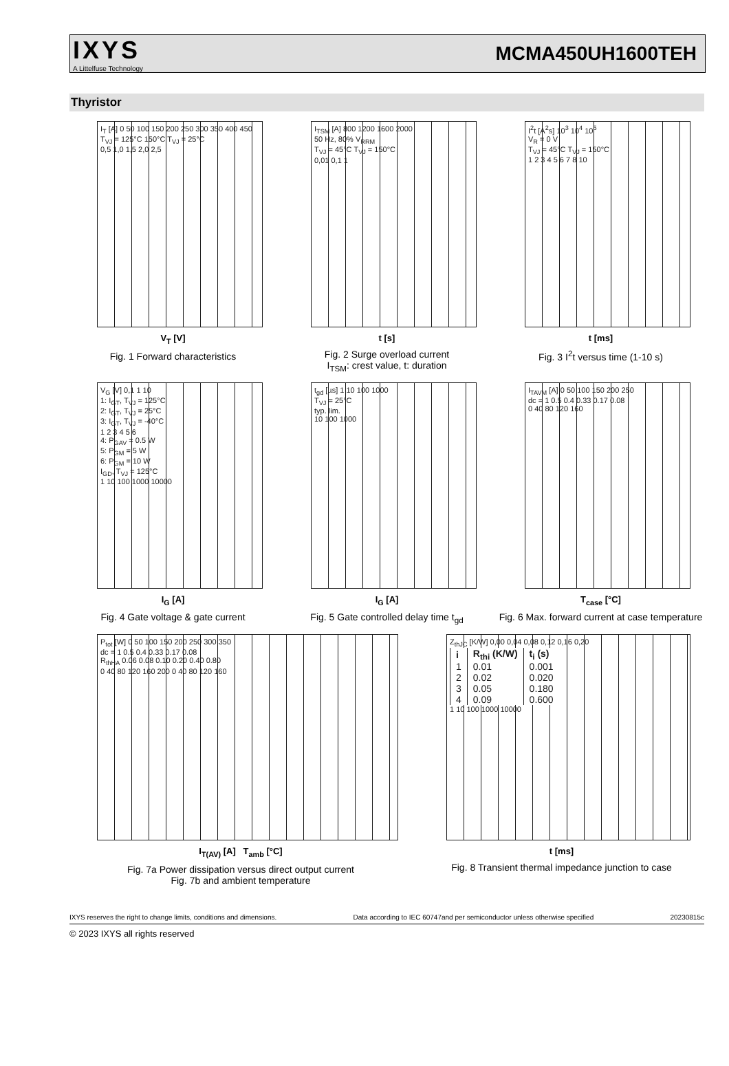IXYS
A Littelfuse Technology
MCMA450UH1600TEH
Thyristor
I<sub>T</sub> [A] 0 50 100 150 200 250 300 350 400 450
T<sub>VJ</sub> = 125°C 150°C T<sub>VJ</sub> = 25°C
0,5 1,0 1,5 2,0 2,5
V<sub>T</sub> [V]
Fig. 1 Forward characteristics
I<sub>TSM</sub> [A] 800 1200 1600 2000
50 Hz, 80% V<sub>RRM</sub>
T<sub>VJ</sub> = 45°C T<sub>VJ</sub> = 150°C
0,01 0,1 1
t [s]
Fig. 2 Surge overload current
I<sub>TSM</sub>: crest value, t: duration
I<sup>2</sup>t [A<sup>2</sup>s] 10<sup>3</sup> 10<sup>4</sup> 10<sup>5</sup>
V<sub>R</sub> = 0 V
T<sub>VJ</sub> = 45°C T<sub>VJ</sub> = 150°C
1 2 3 4 5 6 7 8 10
t [ms]
Fig. 3 I<sup>2</sup>t versus time (1-10 s)
V<sub>G</sub> [V] 0,1 1 10
1: I<sub>GT</sub>, T<sub>VJ</sub> = 125°C
2: I<sub>GT</sub>, T<sub>VJ</sub> = 25°C
3: I<sub>GT</sub>, T<sub>VJ</sub> = -40°C
1 2 3 4 5 6
4: P<sub>GAV</sub> = 0.5 W
5: P<sub>GM</sub> = 5 W
6: P<sub>GM</sub> = 10 W
I<sub>GD</sub>, T<sub>VJ</sub> = 125°C
1 10 100 1000 10000
I<sub>G</sub> [A]
Fig. 4 Gate voltage & gate current
t<sub>gd</sub> [µs] 1 10 100 1000
T<sub>VJ</sub> = 25°C
typ. lim.
10 100 1000
I<sub>G</sub> [A]
Fig. 5 Gate controlled delay time t<sub>gd</sub>
I<sub>TAVM</sub> [A] 0 50 100 150 200 250
dc = 1 0.5 0.4 0.33 0.17 0.08
0 40 80 120 160
T<sub>case</sub> [°C]
Fig. 6 Max. forward current at case temperature
P<sub>tot</sub> [W] 0 50 100 150 200 250 300 350
dc = 1 0.5 0.4 0.33 0.17 0.08
R<sub>thHA</sub> 0.06 0.08 0.10 0.20 0.40 0.80
0 40 80 120 160 200 0 40 80 120 160
I<sub>T(AV)</sub> [A] T<sub>amb</sub> [°C]
Fig. 7a Power dissipation versus direct output current
Fig. 7b and ambient temperature
Z<sub>thJC</sub> [K/W] 0,00 0,04 0,08 0,12 0,16 0,20
| i | R<sub>thi</sub> (K/W) | t<sub>i</sub> (s) |
| --- | --- | --- |
| 1 | 0.01 | 0.001 |
| 2 | 0.02 | 0.020 |
| 3 | 0.05 | 0.180 |
| 4 | 0.09 | 0.600 |
1 10 100 1000 10000
t [ms]
Fig. 8 Transient thermal impedance junction to case
IXYS reserves the right to change limits, conditions and dimensions. Data according to IEC 60747and per semiconductor unless otherwise specified 20230815c
© 2023 IXYS all rights reserved